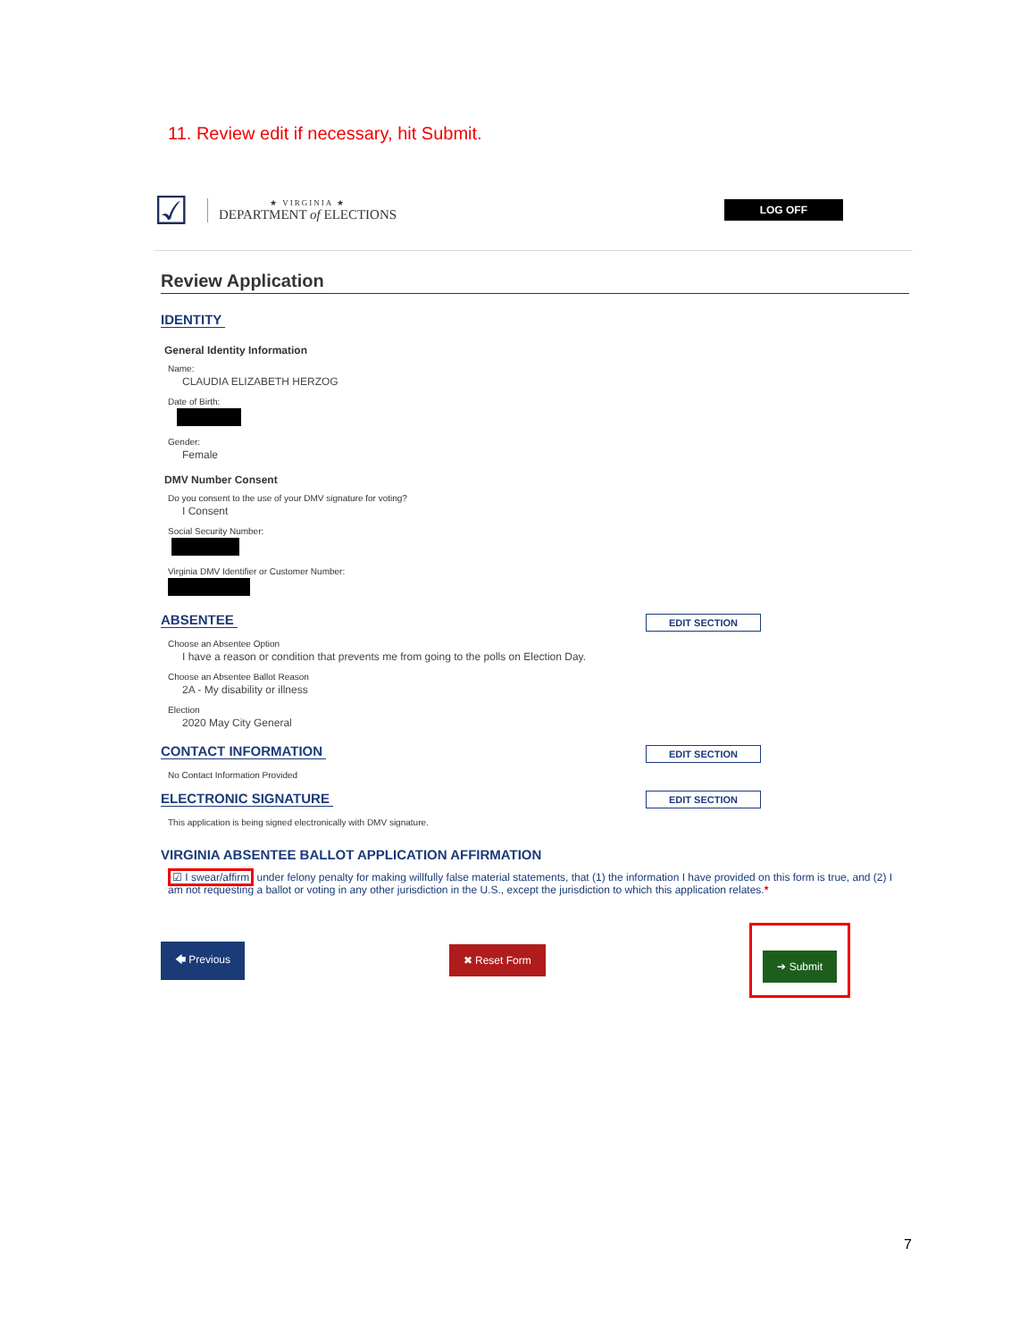11. Review edit if necessary, hit Submit.
☑
★ VIRGINIA ★
DEPARTMENT of ELECTIONS
LOG OFF
Review Application
IDENTITY
General Identity Information
Name:
CLAUDIA ELIZABETH HERZOG
Date of Birth:
Gender:
Female
DMV Number Consent
Do you consent to the use of your DMV signature for voting?
I Consent
Social Security Number:
Virginia DMV Identifier or Customer Number:
ABSENTEE
Choose an Absentee Option
I have a reason or condition that prevents me from going to the polls on Election Day.
Choose an Absentee Ballot Reason
2A - My disability or illness
Election
2020 May City General
EDIT SECTION
CONTACT INFORMATION
No Contact Information Provided
EDIT SECTION
ELECTRONIC SIGNATURE
This application is being signed electronically with DMV signature.
EDIT SECTION
VIRGINIA ABSENTEE BALLOT APPLICATION AFFIRMATION
☑ I swear/affirm under felony penalty for making willfully false material statements, that (1) the information I have provided on this form is true, and (2) I am not requesting a ballot or voting in any other jurisdiction in the U.S., except the jurisdiction to which this application relates.*
🡄 Previous ✖ Reset Form
➔ Submit
7